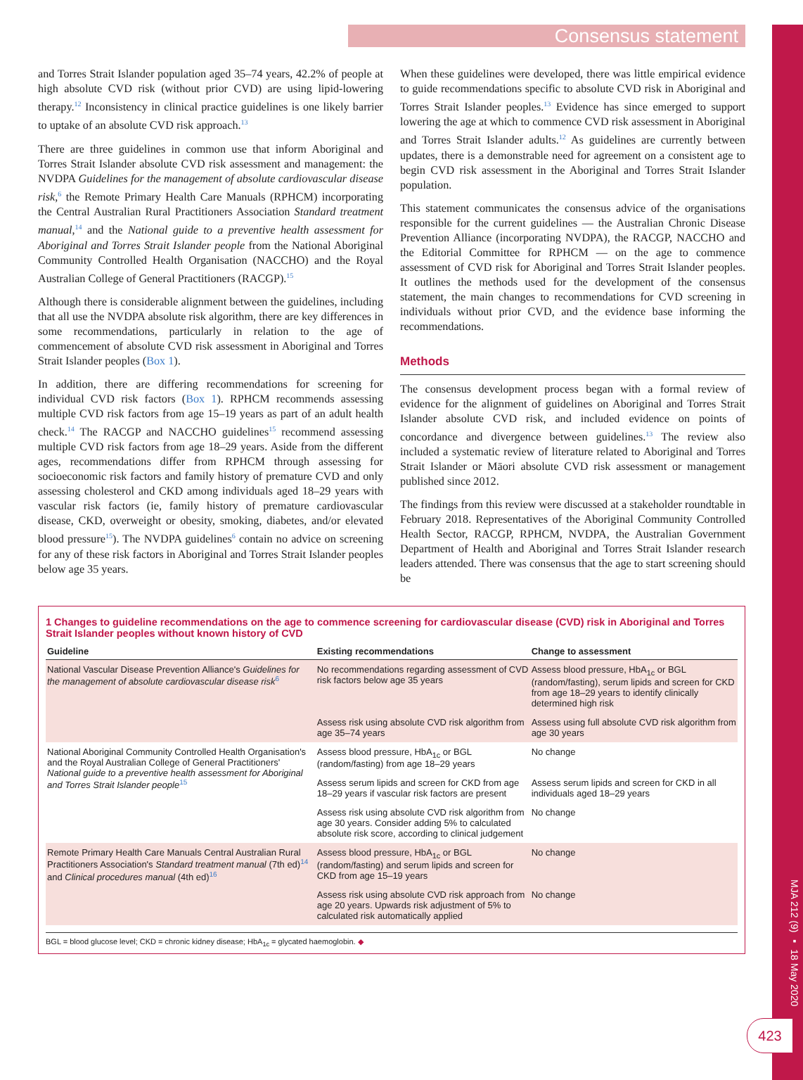MJA 212 (9) ▪ 18 May 2020
423
Consensus statement
and Torres Strait Islander population aged 35–74 years, 42.2% of people at high absolute CVD risk (without prior CVD) are using lipid-lowering therapy.<sup>12</sup> Inconsistency in clinical practice guidelines is one likely barrier to uptake of an absolute CVD risk approach.<sup>13</sup>
There are three guidelines in common use that inform Aboriginal and Torres Strait Islander absolute CVD risk assessment and management: the NVDPA Guidelines for the management of absolute cardiovascular disease risk,<sup>6</sup> the Remote Primary Health Care Manuals (RPHCM) incorporating the Central Australian Rural Practitioners Association Standard treatment manual,<sup>14</sup> and the National guide to a preventive health assessment for Aboriginal and Torres Strait Islander people from the National Aboriginal Community Controlled Health Organisation (NACCHO) and the Royal Australian College of General Practitioners (RACGP).<sup>15</sup>
Although there is considerable alignment between the guidelines, including that all use the NVDPA absolute risk algorithm, there are key differences in some recommendations, particularly in relation to the age of commencement of absolute CVD risk assessment in Aboriginal and Torres Strait Islander peoples (Box 1).
In addition, there are differing recommendations for screening for individual CVD risk factors (Box 1). RPHCM recommends assessing multiple CVD risk factors from age 15–19 years as part of an adult health check.<sup>14</sup> The RACGP and NACCHO guidelines<sup>15</sup> recommend assessing multiple CVD risk factors from age 18–29 years. Aside from the different ages, recommendations differ from RPHCM through assessing for socioeconomic risk factors and family history of premature CVD and only assessing cholesterol and CKD among individuals aged 18–29 years with vascular risk factors (ie, family history of premature cardiovascular disease, CKD, overweight or obesity, smoking, diabetes, and/or elevated blood pressure<sup>15</sup>). The NVDPA guidelines<sup>6</sup> contain no advice on screening for any of these risk factors in Aboriginal and Torres Strait Islander peoples below age 35 years.
When these guidelines were developed, there was little empirical evidence to guide recommendations specific to absolute CVD risk in Aboriginal and Torres Strait Islander peoples.<sup>13</sup> Evidence has since emerged to support lowering the age at which to commence CVD risk assessment in Aboriginal and Torres Strait Islander adults.<sup>12</sup> As guidelines are currently between updates, there is a demonstrable need for agreement on a consistent age to begin CVD risk assessment in the Aboriginal and Torres Strait Islander population.
This statement communicates the consensus advice of the organisations responsible for the current guidelines — the Australian Chronic Disease Prevention Alliance (incorporating NVDPA), the RACGP, NACCHO and the Editorial Committee for RPHCM — on the age to commence assessment of CVD risk for Aboriginal and Torres Strait Islander peoples. It outlines the methods used for the development of the consensus statement, the main changes to recommendations for CVD screening in individuals without prior CVD, and the evidence base informing the recommendations.
Methods
The consensus development process began with a formal review of evidence for the alignment of guidelines on Aboriginal and Torres Strait Islander absolute CVD risk, and included evidence on points of concordance and divergence between guidelines.<sup>13</sup> The review also included a systematic review of literature related to Aboriginal and Torres Strait Islander or Māori absolute CVD risk assessment or management published since 2012.
The findings from this review were discussed at a stakeholder roundtable in February 2018. Representatives of the Aboriginal Community Controlled Health Sector, RACGP, RPHCM, NVDPA, the Australian Government Department of Health and Aboriginal and Torres Strait Islander research leaders attended. There was consensus that the age to start screening should be
1 Changes to guideline recommendations on the age to commence screening for cardiovascular disease (CVD) risk in Aboriginal and Torres Strait Islander peoples without known history of CVD
| Guideline | Existing recommendations | Change to assessment |
| --- | --- | --- |
| National Vascular Disease Prevention Alliance's Guidelines for the management of absolute cardiovascular disease risk<sup>6</sup> | No recommendations regarding assessment of CVD risk factors below age 35 years | Assess blood pressure, HbA<sub>1c</sub> or BGL (random/fasting), serum lipids and screen for CKD from age 18–29 years to identify clinically determined high risk |
| | Assess risk using absolute CVD risk algorithm from age 35–74 years | Assess using full absolute CVD risk algorithm from age 30 years |
| National Aboriginal Community Controlled Health Organisation's and the Royal Australian College of General Practitioners' National guide to a preventive health assessment for Aboriginal and Torres Strait Islander people<sup>15</sup> | Assess blood pressure, HbA<sub>1c</sub> or BGL (random/fasting) from age 18–29 years | No change |
| | Assess serum lipids and screen for CKD from age 18–29 years if vascular risk factors are present | Assess serum lipids and screen for CKD in all individuals aged 18–29 years |
| | Assess risk using absolute CVD risk algorithm from age 30 years. Consider adding 5% to calculated absolute risk score, according to clinical judgement | No change |
| Remote Primary Health Care Manuals Central Australian Rural Practitioners Association's Standard treatment manual (7th ed)<sup>14</sup> and Clinical procedures manual (4th ed)<sup>16</sup> | Assess blood pressure, HbA<sub>1c</sub> or BGL (random/fasting) and serum lipids and screen for CKD from age 15–19 years | No change |
| | Assess risk using absolute CVD risk approach from age 20 years. Upwards risk adjustment of 5% to calculated risk automatically applied | No change |
BGL = blood glucose level; CKD = chronic kidney disease; HbA<sub>1c</sub> = glycated haemoglobin. ◆